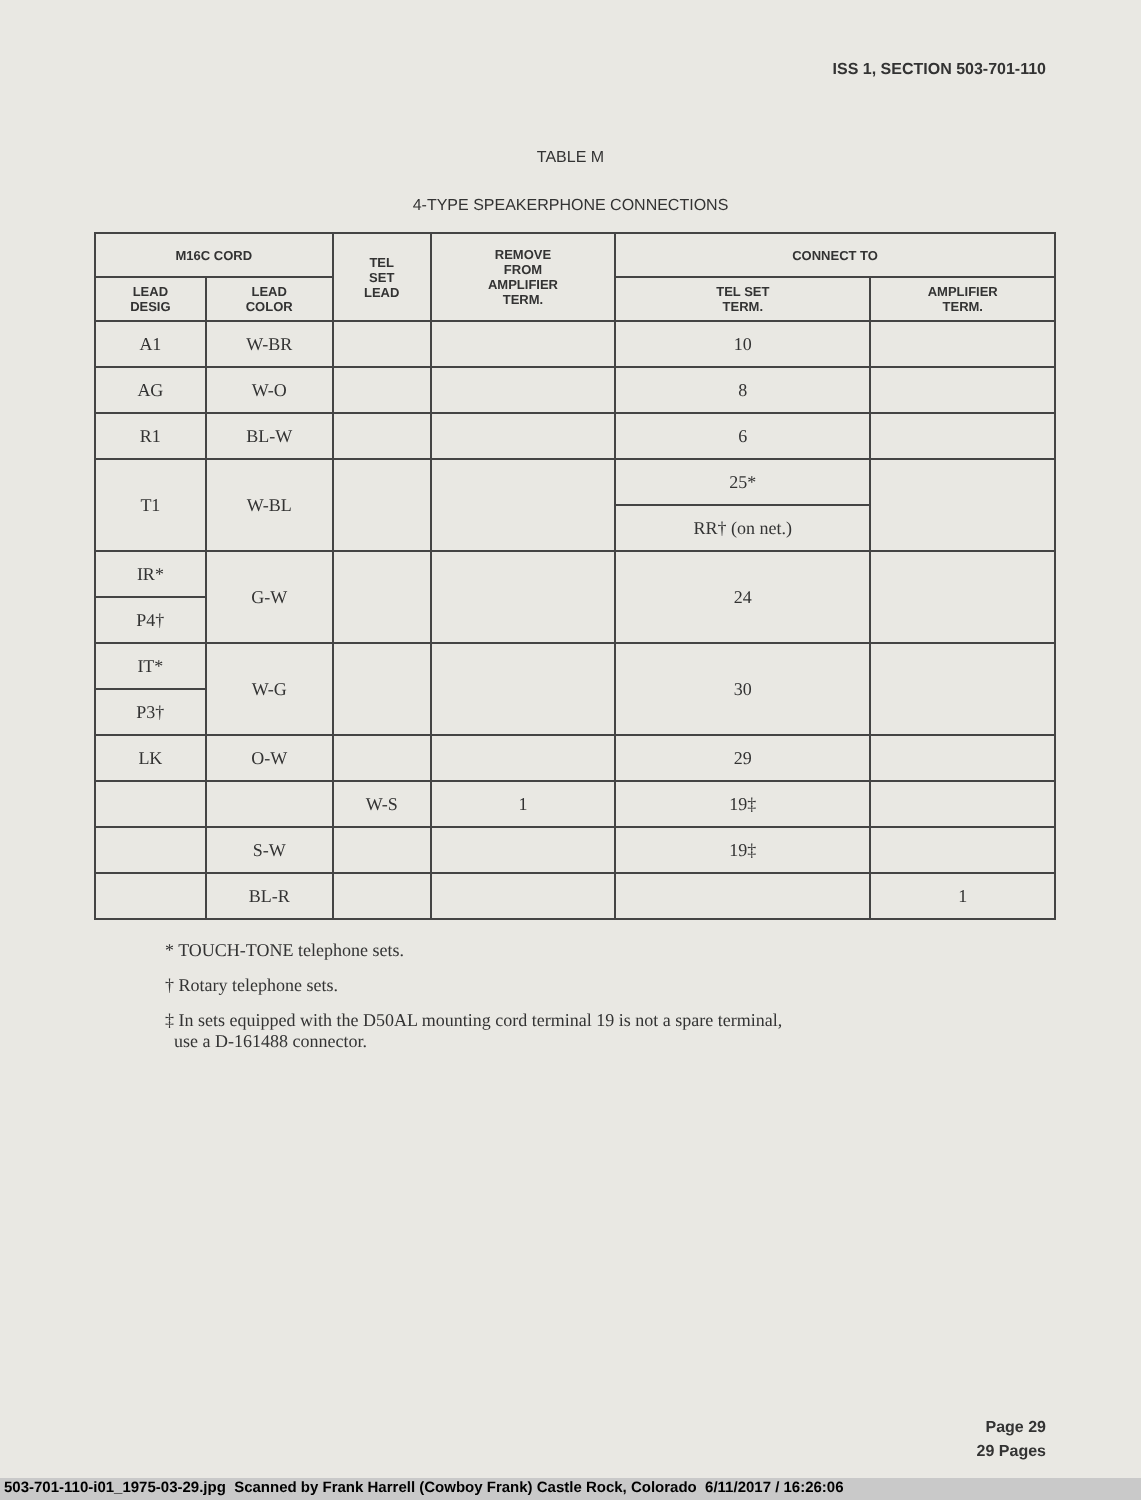ISS 1, SECTION 503-701-110
TABLE M
4-TYPE SPEAKERPHONE CONNECTIONS
| M16C CORD | | TEL SET LEAD | REMOVE FROM AMPLIFIER TERM. | CONNECT TO | |
| --- | --- | --- | --- | --- | --- |
| LEAD DESIG | LEAD COLOR | | | TEL SET TERM. | AMPLIFIER TERM. |
| A1 | W-BR | | | 10 | |
| AG | W-O | | | 8 | |
| R1 | BL-W | | | 6 | |
| T1 | W-BL | | | 25* | |
| | | | | RR† (on net.) | |
| IR* | G-W | | | 24 | |
| P4† | | | | | |
| IT* | W-G | | | 30 | |
| P3† | | | | | |
| LK | O-W | | | 29 | |
| | | W-S | 1 | 19‡ | |
| | S-W | | | 19‡ | |
| | BL-R | | | | 1 |
* TOUCH-TONE telephone sets.
† Rotary telephone sets.
‡ In sets equipped with the D50AL mounting cord terminal 19 is not a spare terminal,
use a D-161488 connector.
Page 29
29 Pages
503-701-110-i01_1975-03-29.jpg Scanned by Frank Harrell (Cowboy Frank) Castle Rock, Colorado 6/11/2017 / 16:26:06